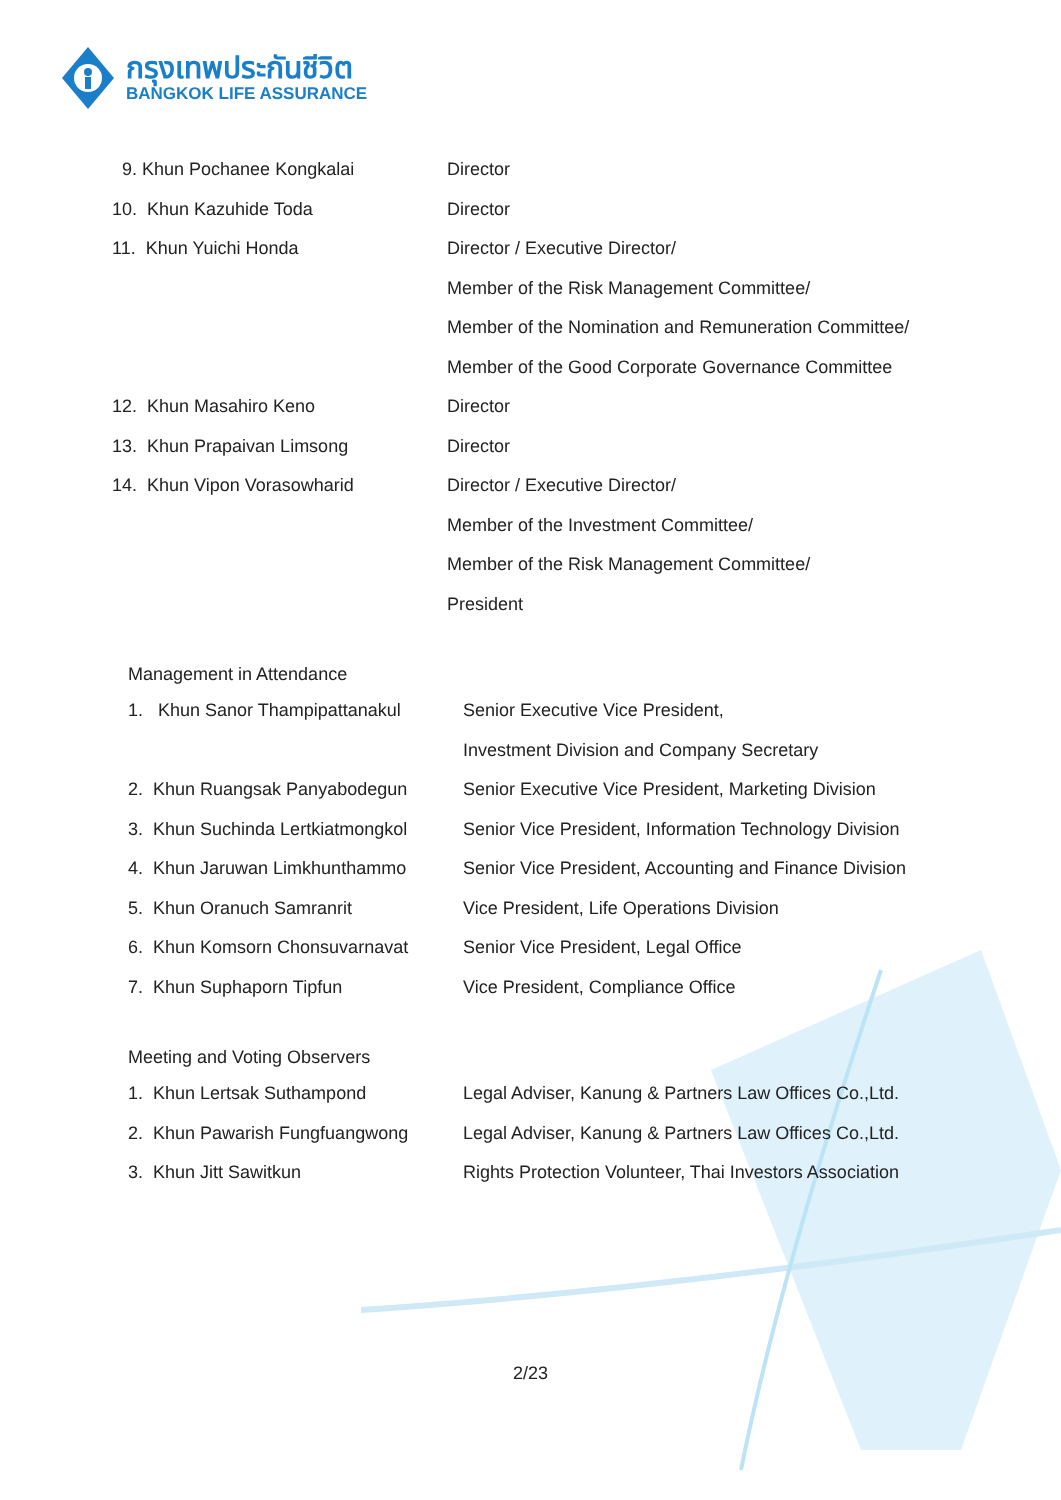กรุงเทพประกันชีวิต
BANGKOK LIFE ASSURANCE
| 9. Khun Pochanee Kongkalai | Director |
| 10. Khun Kazuhide Toda | Director |
| 11. Khun Yuichi Honda | Director / Executive Director/ |
| | Member of the Risk Management Committee/ |
| | Member of the Nomination and Remuneration Committee/ |
| | Member of the Good Corporate Governance Committee |
| 12. Khun Masahiro Keno | Director |
| 13. Khun Prapaivan Limsong | Director |
| 14. Khun Vipon Vorasowharid | Director / Executive Director/ |
| | Member of the Investment Committee/ |
| | Member of the Risk Management Committee/ |
| | President |
Management in Attendance
| 1. Khun Sanor Thampipattanakul | Senior Executive Vice President, |
| | Investment Division and Company Secretary |
| 2. Khun Ruangsak Panyabodegun | Senior Executive Vice President, Marketing Division |
| 3. Khun Suchinda Lertkiatmongkol | Senior Vice President, Information Technology Division |
| 4. Khun Jaruwan Limkhunthammo | Senior Vice President, Accounting and Finance Division |
| 5. Khun Oranuch Samranrit | Vice President, Life Operations Division |
| 6. Khun Komsorn Chonsuvarnavat | Senior Vice President, Legal Office |
| 7. Khun Suphaporn Tipfun | Vice President, Compliance Office |
Meeting and Voting Observers
| 1. Khun Lertsak Suthampond | Legal Adviser, Kanung & Partners Law Offices Co.,Ltd. |
| 2. Khun Pawarish Fungfuangwong | Legal Adviser, Kanung & Partners Law Offices Co.,Ltd. |
| 3. Khun Jitt Sawitkun | Rights Protection Volunteer, Thai Investors Association |
2/23